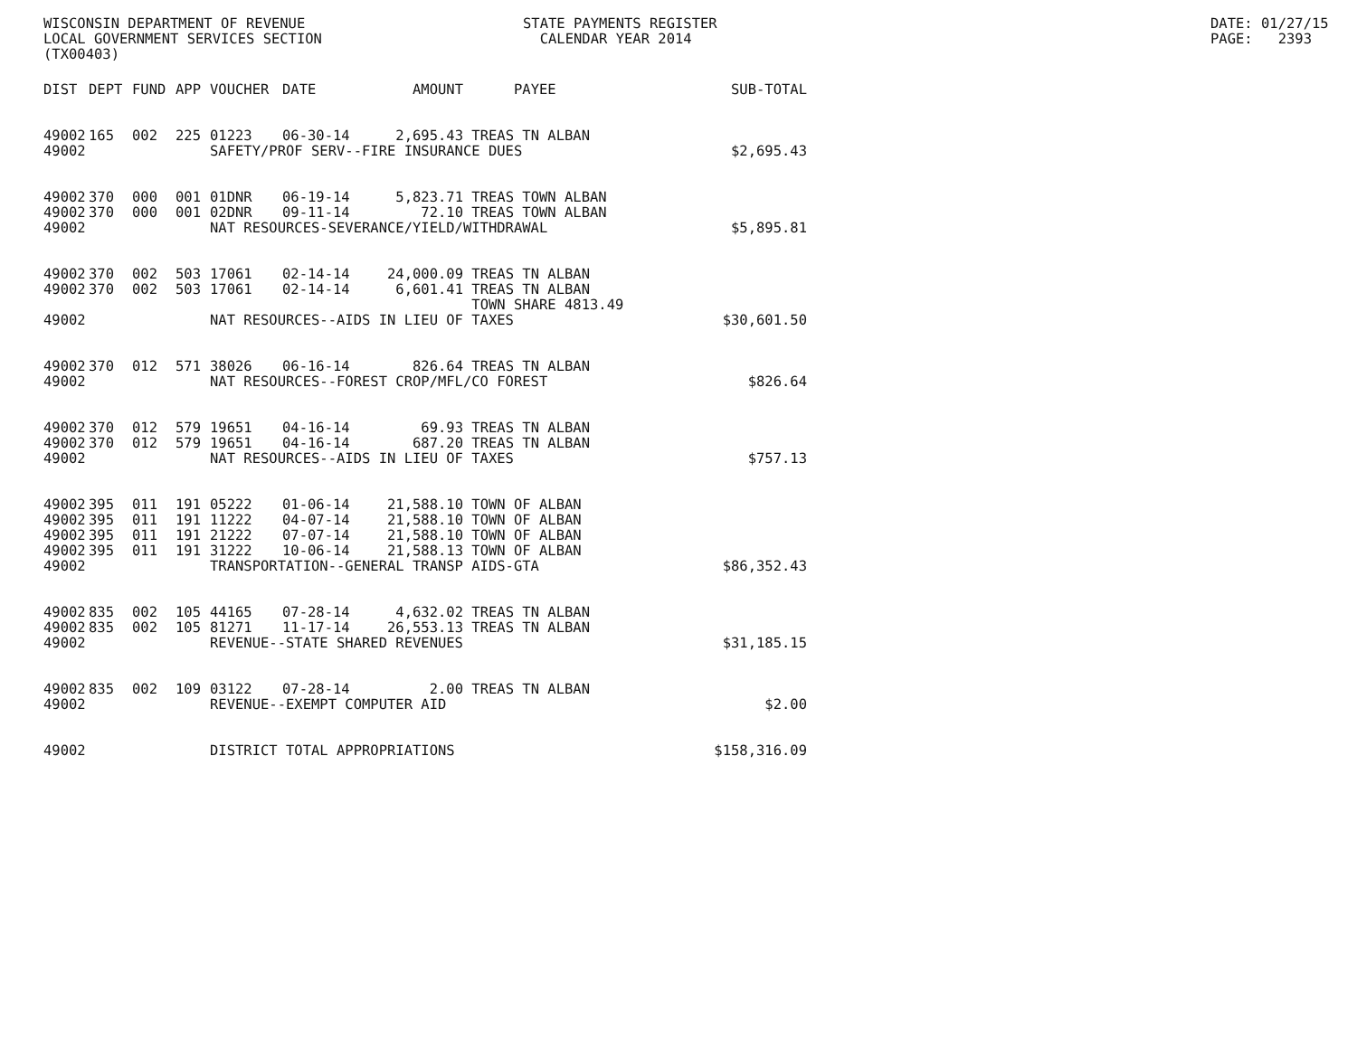WISCONSIN DEPARTMENT OF REVENUE STATE PAYMENTS REGISTER DATE: 01/27/15
LOCAL GOVERNMENT SERVICES SECTION CALENDAR YEAR 2014 PAGE: 2393
(TX00403)
| DIST | DEPT | FUND | APP | VOUCHER | DATE | AMOUNT | PAYEE | SUB-TOTAL |
| --- | --- | --- | --- | --- | --- | --- | --- | --- |
| 49002 | 165 | 002 | 225 | 01223 | 06-30-14 | 2,695.43 | TREAS TN ALBAN | |
| 49002 | SAFETY/PROF SERV--FIRE INSURANCE DUES | | | | | | | $2,695.43 |
| 49002 | 370 | 000 | 001 | 01DNR | 06-19-14 | 5,823.71 | TREAS TOWN ALBAN | |
| 49002 | 370 | 000 | 001 | 02DNR | 09-11-14 | 72.10 | TREAS TOWN ALBAN | |
| 49002 | NAT RESOURCES-SEVERANCE/YIELD/WITHDRAWAL | | | | | | | $5,895.81 |
| 49002 | 370 | 002 | 503 | 17061 | 02-14-14 | 24,000.09 | TREAS TN ALBAN | |
| 49002 | 370 | 002 | 503 | 17061 | 02-14-14 | 6,601.41 | TREAS TN ALBAN | |
| | | | | | | | TOWN SHARE 4813.49 | |
| 49002 | NAT RESOURCES--AIDS IN LIEU OF TAXES | | | | | | | $30,601.50 |
| 49002 | 370 | 012 | 571 | 38026 | 06-16-14 | 826.64 | TREAS TN ALBAN | |
| 49002 | NAT RESOURCES--FOREST CROP/MFL/CO FOREST | | | | | | | $826.64 |
| 49002 | 370 | 012 | 579 | 19651 | 04-16-14 | 69.93 | TREAS TN ALBAN | |
| 49002 | 370 | 012 | 579 | 19651 | 04-16-14 | 687.20 | TREAS TN ALBAN | |
| 49002 | NAT RESOURCES--AIDS IN LIEU OF TAXES | | | | | | | $757.13 |
| 49002 | 395 | 011 | 191 | 05222 | 01-06-14 | 21,588.10 | TOWN OF ALBAN | |
| 49002 | 395 | 011 | 191 | 11222 | 04-07-14 | 21,588.10 | TOWN OF ALBAN | |
| 49002 | 395 | 011 | 191 | 21222 | 07-07-14 | 21,588.10 | TOWN OF ALBAN | |
| 49002 | 395 | 011 | 191 | 31222 | 10-06-14 | 21,588.13 | TOWN OF ALBAN | |
| 49002 | TRANSPORTATION--GENERAL TRANSP AIDS-GTA | | | | | | | $86,352.43 |
| 49002 | 835 | 002 | 105 | 44165 | 07-28-14 | 4,632.02 | TREAS TN ALBAN | |
| 49002 | 835 | 002 | 105 | 81271 | 11-17-14 | 26,553.13 | TREAS TN ALBAN | |
| 49002 | REVENUE--STATE SHARED REVENUES | | | | | | | $31,185.15 |
| 49002 | 835 | 002 | 109 | 03122 | 07-28-14 | 2.00 | TREAS TN ALBAN | |
| 49002 | REVENUE--EXEMPT COMPUTER AID | | | | | | | $2.00 |
| 49002 | DISTRICT TOTAL APPROPRIATIONS | | | | | | | $158,316.09 |